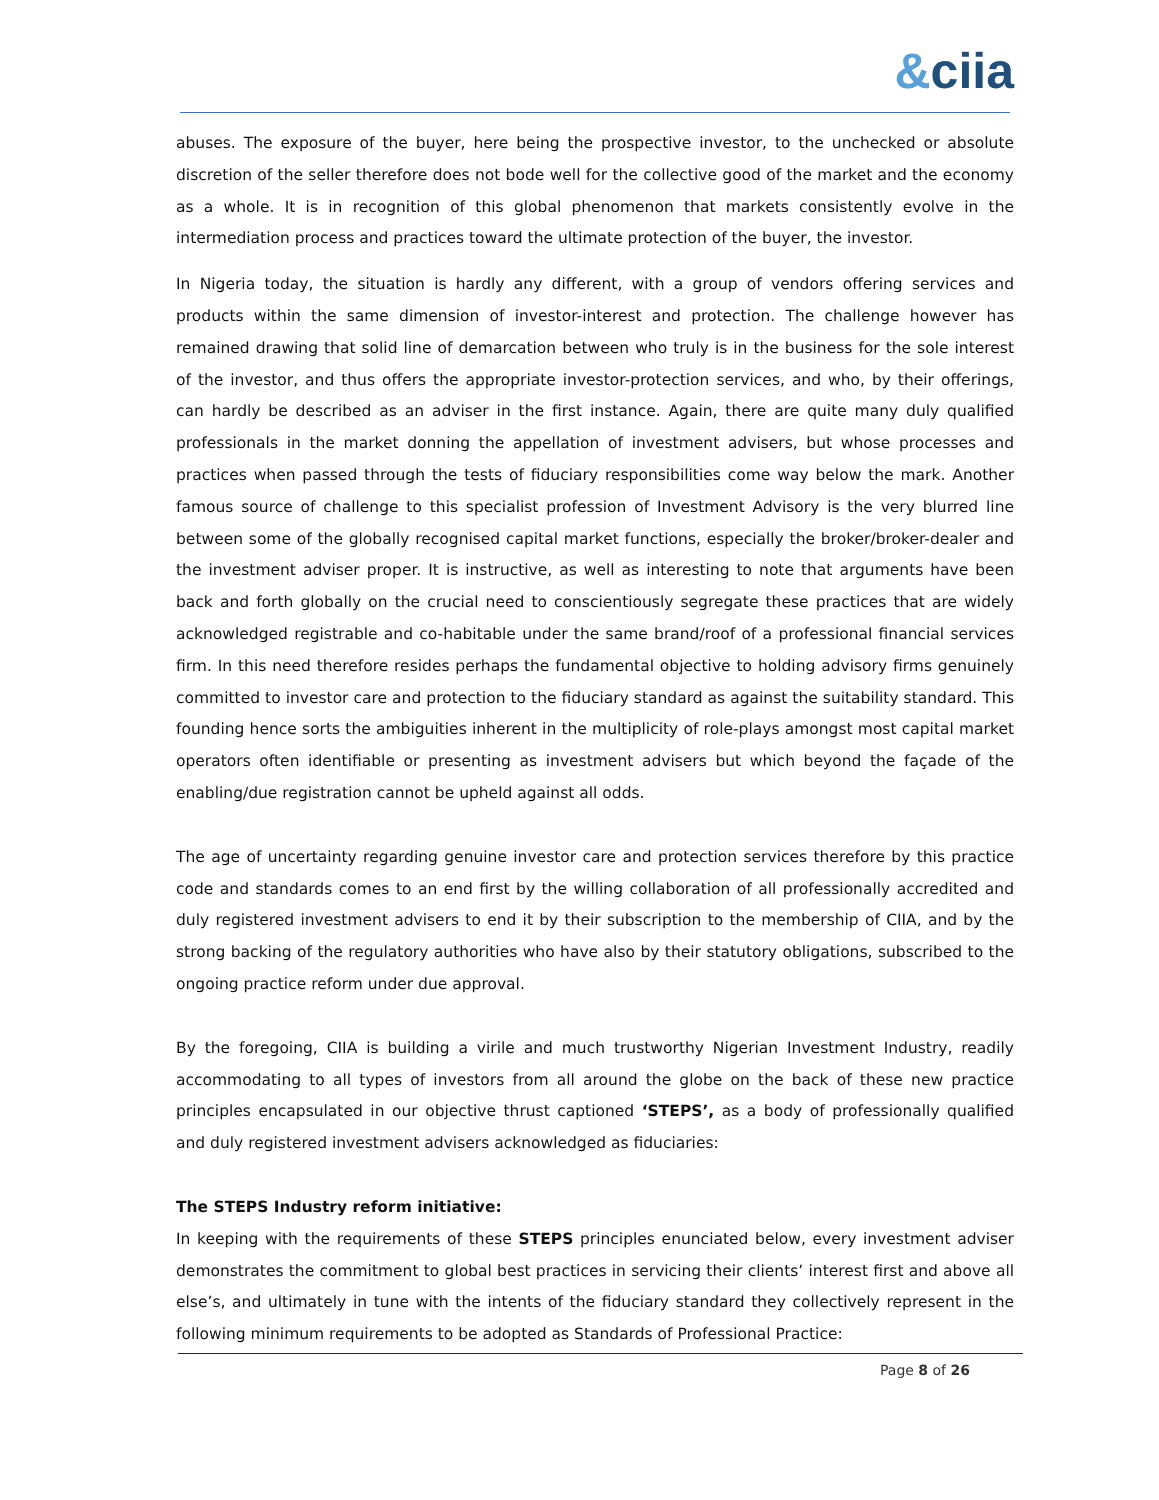&ciia
abuses. The exposure of the buyer, here being the prospective investor, to the unchecked or absolute discretion of the seller therefore does not bode well for the collective good of the market and the economy as a whole. It is in recognition of this global phenomenon that markets consistently evolve in the intermediation process and practices toward the ultimate protection of the buyer, the investor.
In Nigeria today, the situation is hardly any different, with a group of vendors offering services and products within the same dimension of investor-interest and protection. The challenge however has remained drawing that solid line of demarcation between who truly is in the business for the sole interest of the investor, and thus offers the appropriate investor-protection services, and who, by their offerings, can hardly be described as an adviser in the first instance. Again, there are quite many duly qualified professionals in the market donning the appellation of investment advisers, but whose processes and practices when passed through the tests of fiduciary responsibilities come way below the mark. Another famous source of challenge to this specialist profession of Investment Advisory is the very blurred line between some of the globally recognised capital market functions, especially the broker/broker-dealer and the investment adviser proper. It is instructive, as well as interesting to note that arguments have been back and forth globally on the crucial need to conscientiously segregate these practices that are widely acknowledged registrable and co-habitable under the same brand/roof of a professional financial services firm. In this need therefore resides perhaps the fundamental objective to holding advisory firms genuinely committed to investor care and protection to the fiduciary standard as against the suitability standard. This founding hence sorts the ambiguities inherent in the multiplicity of role-plays amongst most capital market operators often identifiable or presenting as investment advisers but which beyond the façade of the enabling/due registration cannot be upheld against all odds.
The age of uncertainty regarding genuine investor care and protection services therefore by this practice code and standards comes to an end first by the willing collaboration of all professionally accredited and duly registered investment advisers to end it by their subscription to the membership of CIIA, and by the strong backing of the regulatory authorities who have also by their statutory obligations, subscribed to the ongoing practice reform under due approval.
By the foregoing, CIIA is building a virile and much trustworthy Nigerian Investment Industry, readily accommodating to all types of investors from all around the globe on the back of these new practice principles encapsulated in our objective thrust captioned ‘STEPS’, as a body of professionally qualified and duly registered investment advisers acknowledged as fiduciaries:
The STEPS Industry reform initiative:
In keeping with the requirements of these STEPS principles enunciated below, every investment adviser demonstrates the commitment to global best practices in servicing their clients’ interest first and above all else’s, and ultimately in tune with the intents of the fiduciary standard they collectively represent in the following minimum requirements to be adopted as Standards of Professional Practice:
Page 8 of 26